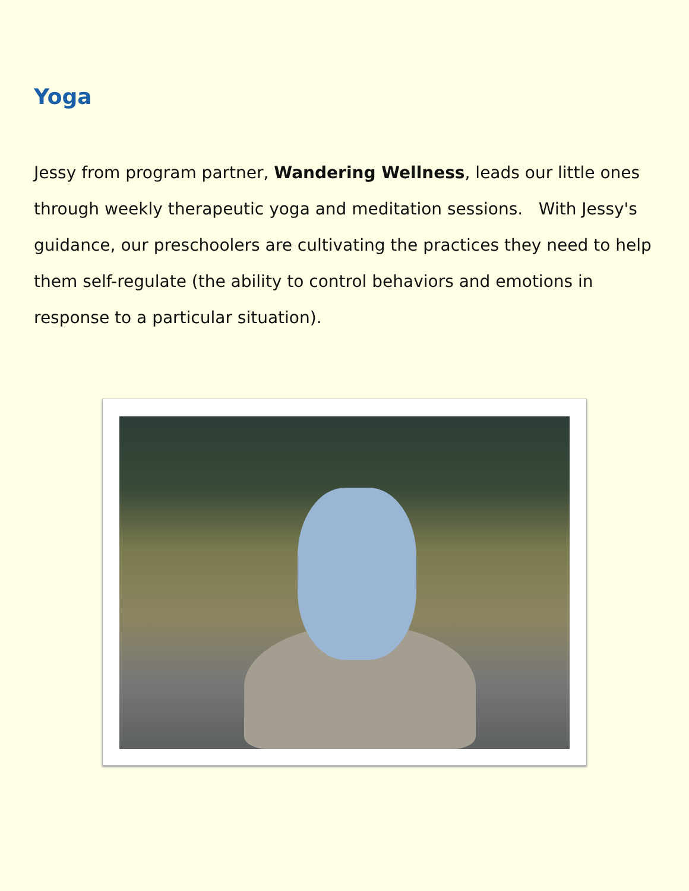Yoga
Jessy from program partner, Wandering Wellness, leads our little ones through weekly therapeutic yoga and meditation sessions. With Jessy's guidance, our preschoolers are cultivating the practices they need to help them self-regulate (the ability to control behaviors and emotions in response to a particular situation).